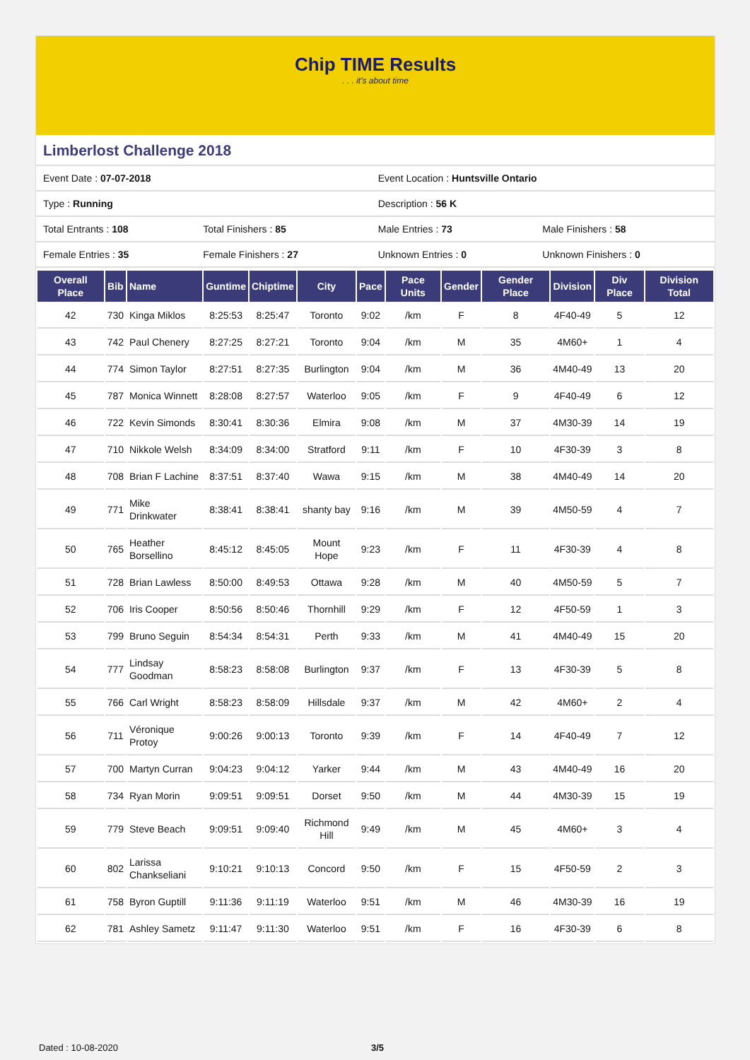Chip TIME Results. . . it's about time
Limberlost Challenge 2018
| Event Date : 07-07-2018 | | Event Location : Huntsville Ontario | |
| Type : Running | | Description : 56 K | |
| Total Entrants : 108 | Total Finishers : 85 | Male Entries : 73 | Male Finishers : 58 |
| Female Entries : 35 | Female Finishers : 27 | Unknown Entries : 0 | Unknown Finishers : 0 |
| Overall Place | Bib | Name | Guntime | Chiptime | City | Pace | Pace Units | Gender | Gender Place | Division | Div Place | Division Total |
| --- | --- | --- | --- | --- | --- | --- | --- | --- | --- | --- | --- | --- |
| 42 | 730 | Kinga Miklos | 8:25:53 | 8:25:47 | Toronto | 9:02 | /km | F | 8 | 4F40-49 | 5 | 12 |
| 43 | 742 | Paul Chenery | 8:27:25 | 8:27:21 | Toronto | 9:04 | /km | M | 35 | 4M60+ | 1 | 4 |
| 44 | 774 | Simon Taylor | 8:27:51 | 8:27:35 | Burlington | 9:04 | /km | M | 36 | 4M40-49 | 13 | 20 |
| 45 | 787 | Monica Winnett | 8:28:08 | 8:27:57 | Waterloo | 9:05 | /km | F | 9 | 4F40-49 | 6 | 12 |
| 46 | 722 | Kevin Simonds | 8:30:41 | 8:30:36 | Elmira | 9:08 | /km | M | 37 | 4M30-39 | 14 | 19 |
| 47 | 710 | Nikkole Welsh | 8:34:09 | 8:34:00 | Stratford | 9:11 | /km | F | 10 | 4F30-39 | 3 | 8 |
| 48 | 708 | Brian F Lachine | 8:37:51 | 8:37:40 | Wawa | 9:15 | /km | M | 38 | 4M40-49 | 14 | 20 |
| 49 | 771 | Mike Drinkwater | 8:38:41 | 8:38:41 | shanty bay | 9:16 | /km | M | 39 | 4M50-59 | 4 | 7 |
| 50 | 765 | Heather Borsellino | 8:45:12 | 8:45:05 | Mount Hope | 9:23 | /km | F | 11 | 4F30-39 | 4 | 8 |
| 51 | 728 | Brian Lawless | 8:50:00 | 8:49:53 | Ottawa | 9:28 | /km | M | 40 | 4M50-59 | 5 | 7 |
| 52 | 706 | Iris Cooper | 8:50:56 | 8:50:46 | Thornhill | 9:29 | /km | F | 12 | 4F50-59 | 1 | 3 |
| 53 | 799 | Bruno Seguin | 8:54:34 | 8:54:31 | Perth | 9:33 | /km | M | 41 | 4M40-49 | 15 | 20 |
| 54 | 777 | Lindsay Goodman | 8:58:23 | 8:58:08 | Burlington | 9:37 | /km | F | 13 | 4F30-39 | 5 | 8 |
| 55 | 766 | Carl Wright | 8:58:23 | 8:58:09 | Hillsdale | 9:37 | /km | M | 42 | 4M60+ | 2 | 4 |
| 56 | 711 | Véronique Protoy | 9:00:26 | 9:00:13 | Toronto | 9:39 | /km | F | 14 | 4F40-49 | 7 | 12 |
| 57 | 700 | Martyn Curran | 9:04:23 | 9:04:12 | Yarker | 9:44 | /km | M | 43 | 4M40-49 | 16 | 20 |
| 58 | 734 | Ryan Morin | 9:09:51 | 9:09:51 | Dorset | 9:50 | /km | M | 44 | 4M30-39 | 15 | 19 |
| 59 | 779 | Steve Beach | 9:09:51 | 9:09:40 | Richmond Hill | 9:49 | /km | M | 45 | 4M60+ | 3 | 4 |
| 60 | 802 | Larissa Chankseliani | 9:10:21 | 9:10:13 | Concord | 9:50 | /km | F | 15 | 4F50-59 | 2 | 3 |
| 61 | 758 | Byron Guptill | 9:11:36 | 9:11:19 | Waterloo | 9:51 | /km | M | 46 | 4M30-39 | 16 | 19 |
| 62 | 781 | Ashley Sametz | 9:11:47 | 9:11:30 | Waterloo | 9:51 | /km | F | 16 | 4F30-39 | 6 | 8 |
Dated : 10-08-2020 3/5